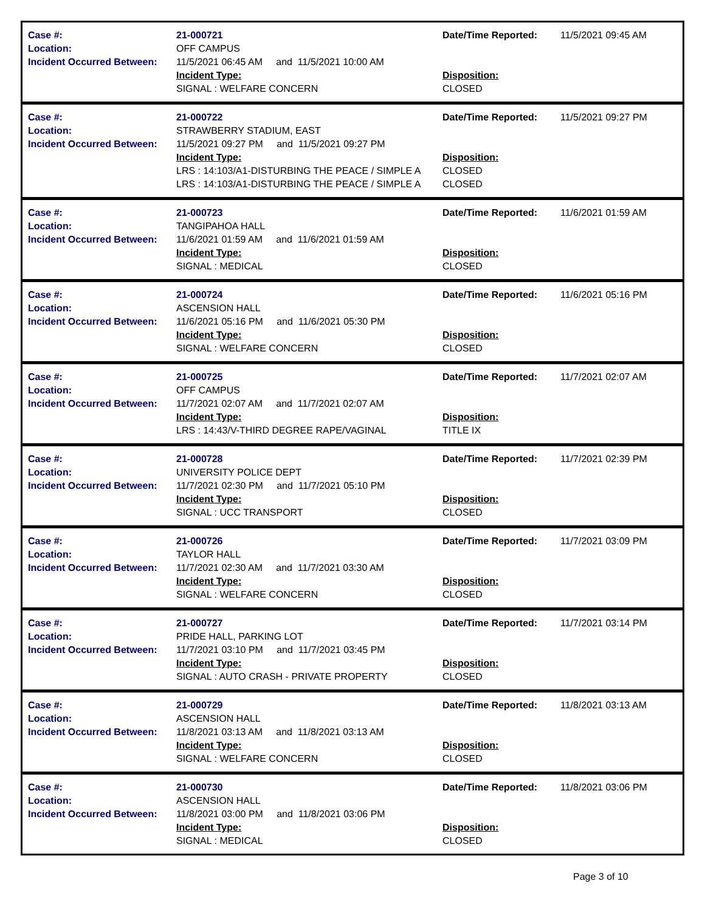| Case #: Location: Incident Occurred Between: | 21-000721 OFF CAMPUS 11/5/2021 06:45 AM and 11/5/2021 10:00 AM Incident Type: SIGNAL : WELFARE CONCERN | Date/Time Reported: Disposition: CLOSED | 11/5/2021 09:45 AM |
| Case #: Location: Incident Occurred Between: | 21-000722 STRAWBERRY STADIUM, EAST 11/5/2021 09:27 PM and 11/5/2021 09:27 PM Incident Type: LRS : 14:103/A1-DISTURBING THE PEACE / SIMPLE A LRS : 14:103/A1-DISTURBING THE PEACE / SIMPLE A | Date/Time Reported: Disposition: CLOSED CLOSED | 11/5/2021 09:27 PM |
| Case #: Location: Incident Occurred Between: | 21-000723 TANGIPAHOA HALL 11/6/2021 01:59 AM and 11/6/2021 01:59 AM Incident Type: SIGNAL : MEDICAL | Date/Time Reported: Disposition: CLOSED | 11/6/2021 01:59 AM |
| Case #: Location: Incident Occurred Between: | 21-000724 ASCENSION HALL 11/6/2021 05:16 PM and 11/6/2021 05:30 PM Incident Type: SIGNAL : WELFARE CONCERN | Date/Time Reported: Disposition: CLOSED | 11/6/2021 05:16 PM |
| Case #: Location: Incident Occurred Between: | 21-000725 OFF CAMPUS 11/7/2021 02:07 AM and 11/7/2021 02:07 AM Incident Type: LRS : 14:43/V-THIRD DEGREE RAPE/VAGINAL | Date/Time Reported: Disposition: TITLE IX | 11/7/2021 02:07 AM |
| Case #: Location: Incident Occurred Between: | 21-000728 UNIVERSITY POLICE DEPT 11/7/2021 02:30 PM and 11/7/2021 05:10 PM Incident Type: SIGNAL : UCC TRANSPORT | Date/Time Reported: Disposition: CLOSED | 11/7/2021 02:39 PM |
| Case #: Location: Incident Occurred Between: | 21-000726 TAYLOR HALL 11/7/2021 02:30 AM and 11/7/2021 03:30 AM Incident Type: SIGNAL : WELFARE CONCERN | Date/Time Reported: Disposition: CLOSED | 11/7/2021 03:09 PM |
| Case #: Location: Incident Occurred Between: | 21-000727 PRIDE HALL, PARKING LOT 11/7/2021 03:10 PM and 11/7/2021 03:45 PM Incident Type: SIGNAL : AUTO CRASH - PRIVATE PROPERTY | Date/Time Reported: Disposition: CLOSED | 11/7/2021 03:14 PM |
| Case #: Location: Incident Occurred Between: | 21-000729 ASCENSION HALL 11/8/2021 03:13 AM and 11/8/2021 03:13 AM Incident Type: SIGNAL : WELFARE CONCERN | Date/Time Reported: Disposition: CLOSED | 11/8/2021 03:13 AM |
| Case #: Location: Incident Occurred Between: | 21-000730 ASCENSION HALL 11/8/2021 03:00 PM and 11/8/2021 03:06 PM Incident Type: SIGNAL : MEDICAL | Date/Time Reported: Disposition: CLOSED | 11/8/2021 03:06 PM |
Page 3 of 10